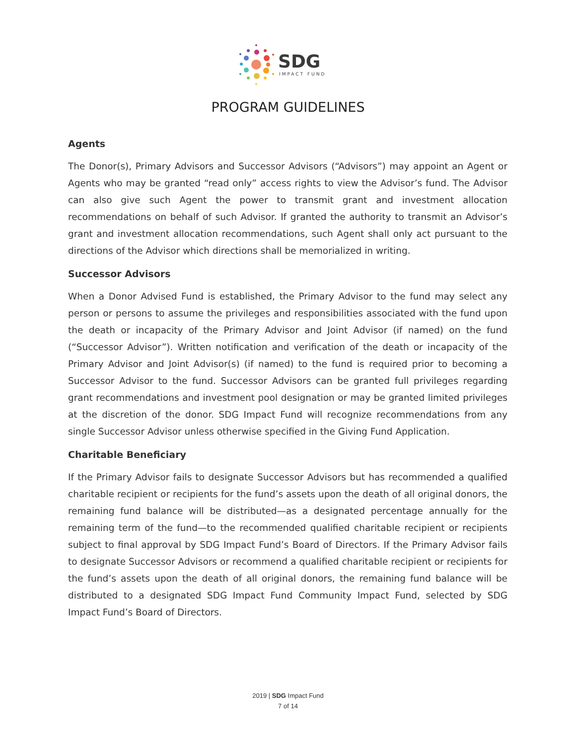SDG
IMPACT FUND
PROGRAM GUIDELINES
Agents
The Donor(s), Primary Advisors and Successor Advisors (“Advisors”) may appoint an Agent or Agents who may be granted “read only” access rights to view the Advisor’s fund. The Advisor can also give such Agent the power to transmit grant and investment allocation recommendations on behalf of such Advisor. If granted the authority to transmit an Advisor’s grant and investment allocation recommendations, such Agent shall only act pursuant to the directions of the Advisor which directions shall be memorialized in writing.
Successor Advisors
When a Donor Advised Fund is established, the Primary Advisor to the fund may select any person or persons to assume the privileges and responsibilities associated with the fund upon the death or incapacity of the Primary Advisor and Joint Advisor (if named) on the fund (“Successor Advisor”). Written notification and verification of the death or incapacity of the Primary Advisor and Joint Advisor(s) (if named) to the fund is required prior to becoming a Successor Advisor to the fund. Successor Advisors can be granted full privileges regarding grant recommendations and investment pool designation or may be granted limited privileges at the discretion of the donor. SDG Impact Fund will recognize recommendations from any single Successor Advisor unless otherwise specified in the Giving Fund Application.
Charitable Beneficiary
If the Primary Advisor fails to designate Successor Advisors but has recommended a qualified charitable recipient or recipients for the fund’s assets upon the death of all original donors, the remaining fund balance will be distributed—as a designated percentage annually for the remaining term of the fund—to the recommended qualified charitable recipient or recipients subject to final approval by SDG Impact Fund’s Board of Directors. If the Primary Advisor fails to designate Successor Advisors or recommend a qualified charitable recipient or recipients for the fund’s assets upon the death of all original donors, the remaining fund balance will be distributed to a designated SDG Impact Fund Community Impact Fund, selected by SDG Impact Fund’s Board of Directors.
2019 | SDG Impact Fund
7 of 14